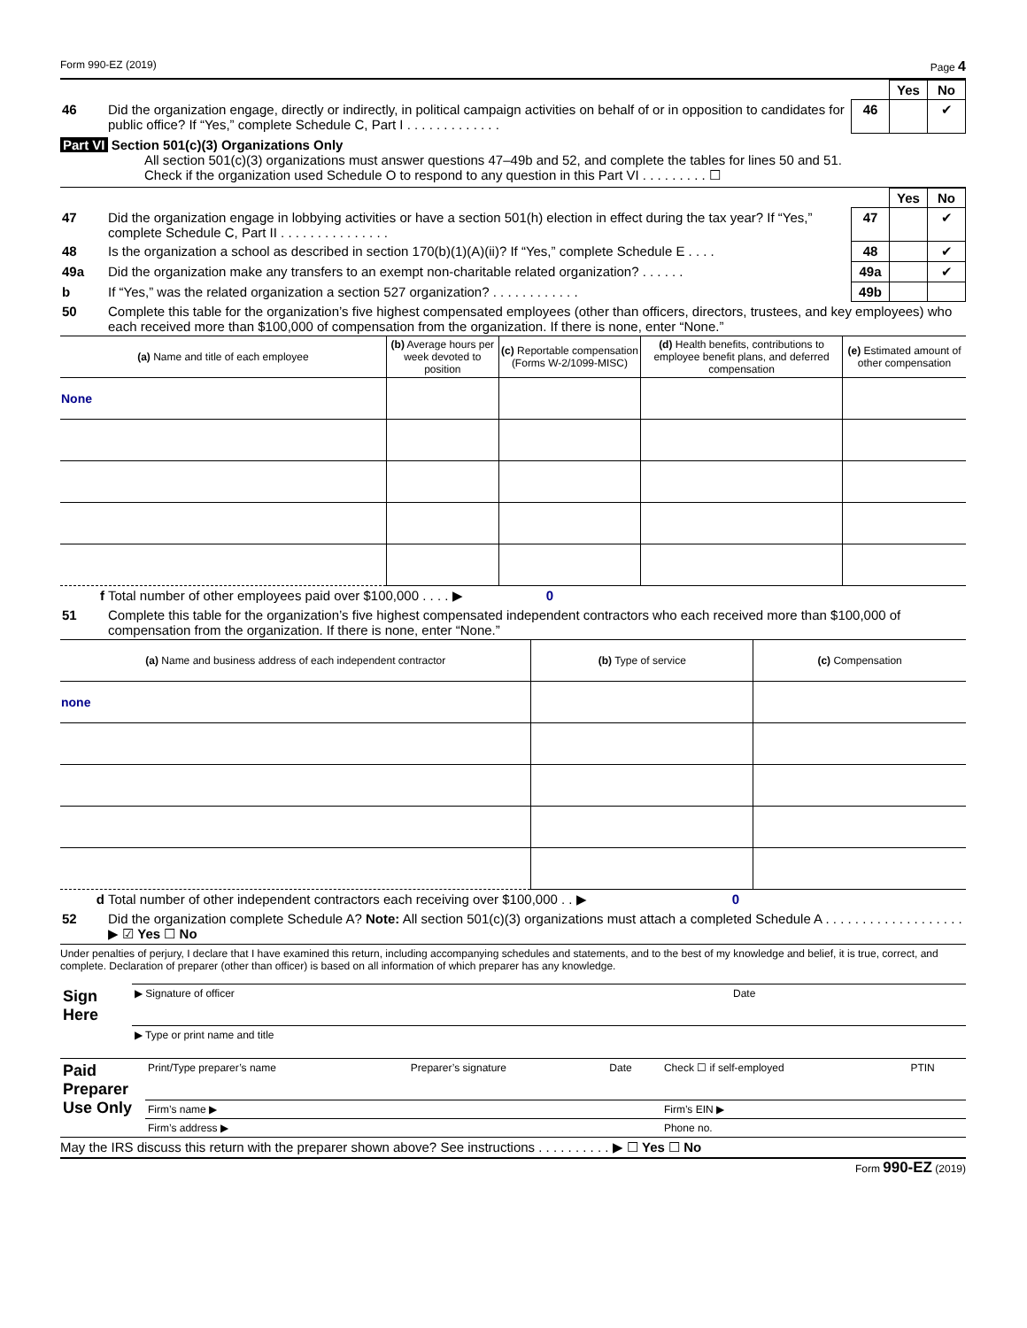Form 990-EZ (2019) Page 4
| | | | Yes | No |
| 46 | Did the organization engage, directly or indirectly, in political campaign activities on behalf of or in opposition to candidates for public office? If “Yes,” complete Schedule C, Part I . . . . . . . . . . . . . | 46 | | ✔ |
Part VI Section 501(c)(3) Organizations Only
All section 501(c)(3) organizations must answer questions 47–49b and 52, and complete the tables for lines 50 and 51.
Check if the organization used Schedule O to respond to any question in this Part VI . . . . . . . . . ☐
| | | | Yes | No |
| 47 | Did the organization engage in lobbying activities or have a section 501(h) election in effect during the tax year? If “Yes,” complete Schedule C, Part II . . . . . . . . . . . . . . . | 47 | | ✔ |
| 48 | Is the organization a school as described in section 170(b)(1)(A)(ii)? If “Yes,” complete Schedule E . . . . | 48 | | ✔ |
| 49a | Did the organization make any transfers to an exempt non-charitable related organization? . . . . . . | 49a | | ✔ |
| b | If “Yes,” was the related organization a section 527 organization? . . . . . . . . . . . . | 49b | | |
| 50 | Complete this table for the organization’s five highest compensated employees (other than officers, directors, trustees, and key employees) who each received more than $100,000 of compensation from the organization. If there is none, enter “None.” | | | |
| (a) Name and title of each employee | (b) Average hours per week devoted to position | (c) Reportable compensation (Forms W-2/1099-MISC) | (d) Health benefits, contributions to employee benefit plans, and deferred compensation | (e) Estimated amount of other compensation |
| --- | --- | --- | --- | --- |
| None | | | | |
| f | Total number of other employees paid over $100,000 . . . . ▶ 0 |
| 51 | Complete this table for the organization’s five highest compensated independent contractors who each received more than $100,000 of compensation from the organization. If there is none, enter “None.” |
| (a) Name and business address of each independent contractor | (b) Type of service | (c) Compensation |
| --- | --- | --- |
| none | | |
| d | Total number of other independent contractors each receiving over $100,000 . . ▶ 0 |
| 52 | Did the organization complete Schedule A? Note: All section 501(c)(3) organizations must attach a completed Schedule A . . . . . . . . . . . . . . . . . . . ▶ ☑ Yes ☐ No |
Under penalties of perjury, I declare that I have examined this return, including accompanying schedules and statements, and to the best of my knowledge and belief, it is true, correct, and complete. Declaration of preparer (other than officer) is based on all information of which preparer has any knowledge.
| Sign Here | ▶ Signature of officer | Date |
| | ▶ Type or print name and title | |
| Paid Preparer Use Only | Print/Type preparer’s name | Preparer’s signature | Date | Check ☐ if self-employed | PTIN |
| | Firm’s name ▶ | | | Firm’s EIN ▶ | |
| | Firm’s address ▶ | | | Phone no. | |
May the IRS discuss this return with the preparer shown above? See instructions . . . . . . . . . . ▶ ☐ Yes ☐ No
Form 990-EZ (2019)